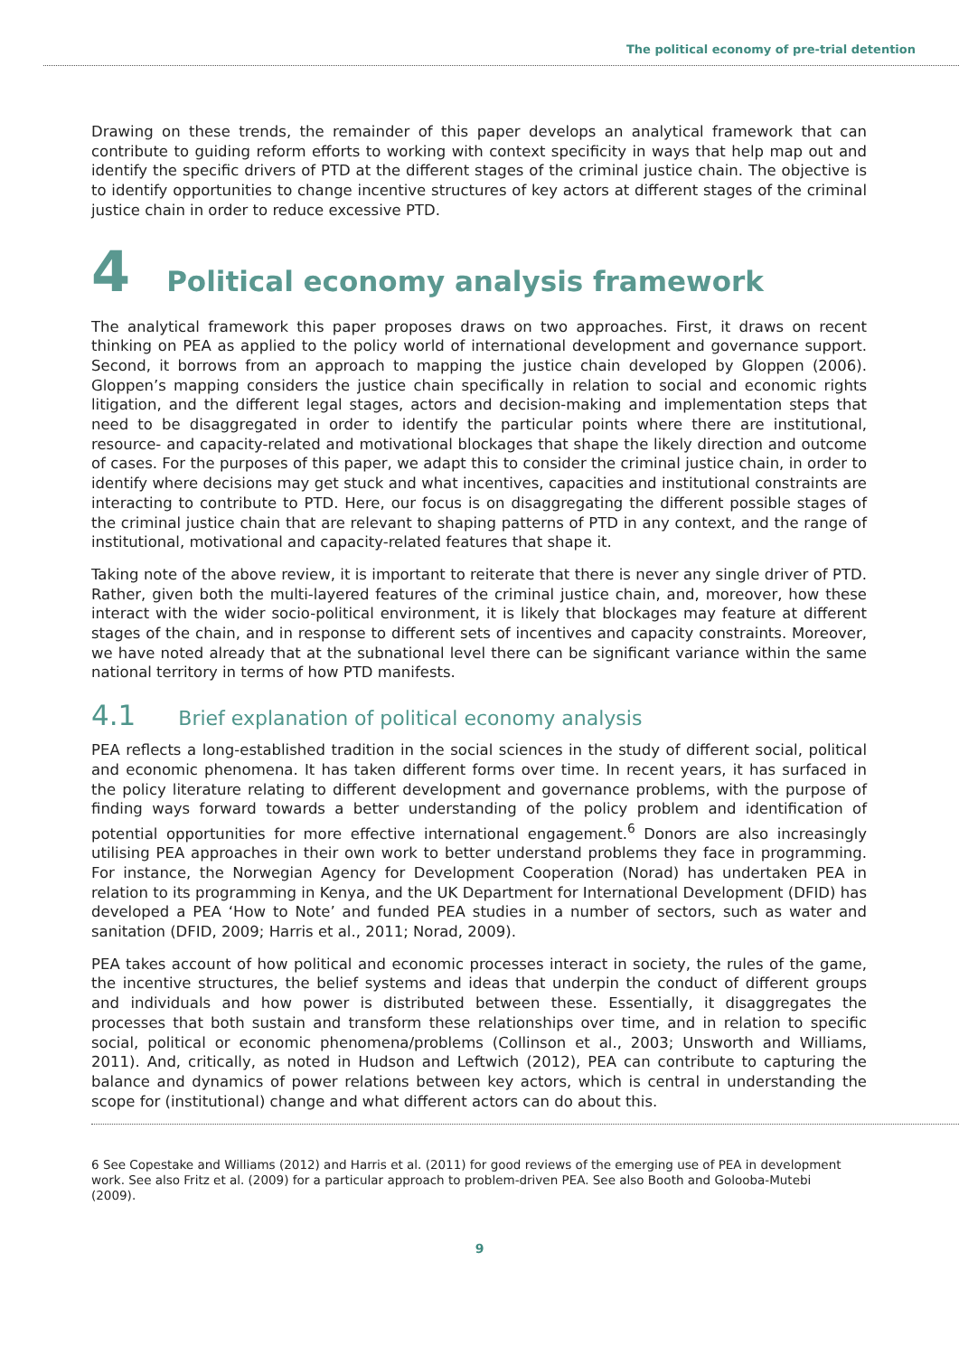The political economy of pre-trial detention
Drawing on these trends, the remainder of this paper develops an analytical framework that can contribute to guiding reform efforts to working with context specificity in ways that help map out and identify the specific drivers of PTD at the different stages of the criminal justice chain. The objective is to identify opportunities to change incentive structures of key actors at different stages of the criminal justice chain in order to reduce excessive PTD.
4 Political economy analysis framework
The analytical framework this paper proposes draws on two approaches. First, it draws on recent thinking on PEA as applied to the policy world of international development and governance support. Second, it borrows from an approach to mapping the justice chain developed by Gloppen (2006). Gloppen’s mapping considers the justice chain specifically in relation to social and economic rights litigation, and the different legal stages, actors and decision-making and implementation steps that need to be disaggregated in order to identify the particular points where there are institutional, resource- and capacity-related and motivational blockages that shape the likely direction and outcome of cases. For the purposes of this paper, we adapt this to consider the criminal justice chain, in order to identify where decisions may get stuck and what incentives, capacities and institutional constraints are interacting to contribute to PTD. Here, our focus is on disaggregating the different possible stages of the criminal justice chain that are relevant to shaping patterns of PTD in any context, and the range of institutional, motivational and capacity-related features that shape it.
Taking note of the above review, it is important to reiterate that there is never any single driver of PTD. Rather, given both the multi-layered features of the criminal justice chain, and, moreover, how these interact with the wider socio-political environment, it is likely that blockages may feature at different stages of the chain, and in response to different sets of incentives and capacity constraints. Moreover, we have noted already that at the subnational level there can be significant variance within the same national territory in terms of how PTD manifests.
4.1 Brief explanation of political economy analysis
PEA reflects a long-established tradition in the social sciences in the study of different social, political and economic phenomena. It has taken different forms over time. In recent years, it has surfaced in the policy literature relating to different development and governance problems, with the purpose of finding ways forward towards a better understanding of the policy problem and identification of potential opportunities for more effective international engagement.<sup>6</sup> Donors are also increasingly utilising PEA approaches in their own work to better understand problems they face in programming. For instance, the Norwegian Agency for Development Cooperation (Norad) has undertaken PEA in relation to its programming in Kenya, and the UK Department for International Development (DFID) has developed a PEA ‘How to Note’ and funded PEA studies in a number of sectors, such as water and sanitation (DFID, 2009; Harris et al., 2011; Norad, 2009).
PEA takes account of how political and economic processes interact in society, the rules of the game, the incentive structures, the belief systems and ideas that underpin the conduct of different groups and individuals and how power is distributed between these. Essentially, it disaggregates the processes that both sustain and transform these relationships over time, and in relation to specific social, political or economic phenomena/problems (Collinson et al., 2003; Unsworth and Williams, 2011). And, critically, as noted in Hudson and Leftwich (2012), PEA can contribute to capturing the balance and dynamics of power relations between key actors, which is central in understanding the scope for (institutional) change and what different actors can do about this.
6 See Copestake and Williams (2012) and Harris et al. (2011) for good reviews of the emerging use of PEA in development work. See also Fritz et al. (2009) for a particular approach to problem-driven PEA. See also Booth and Golooba-Mutebi (2009).
9